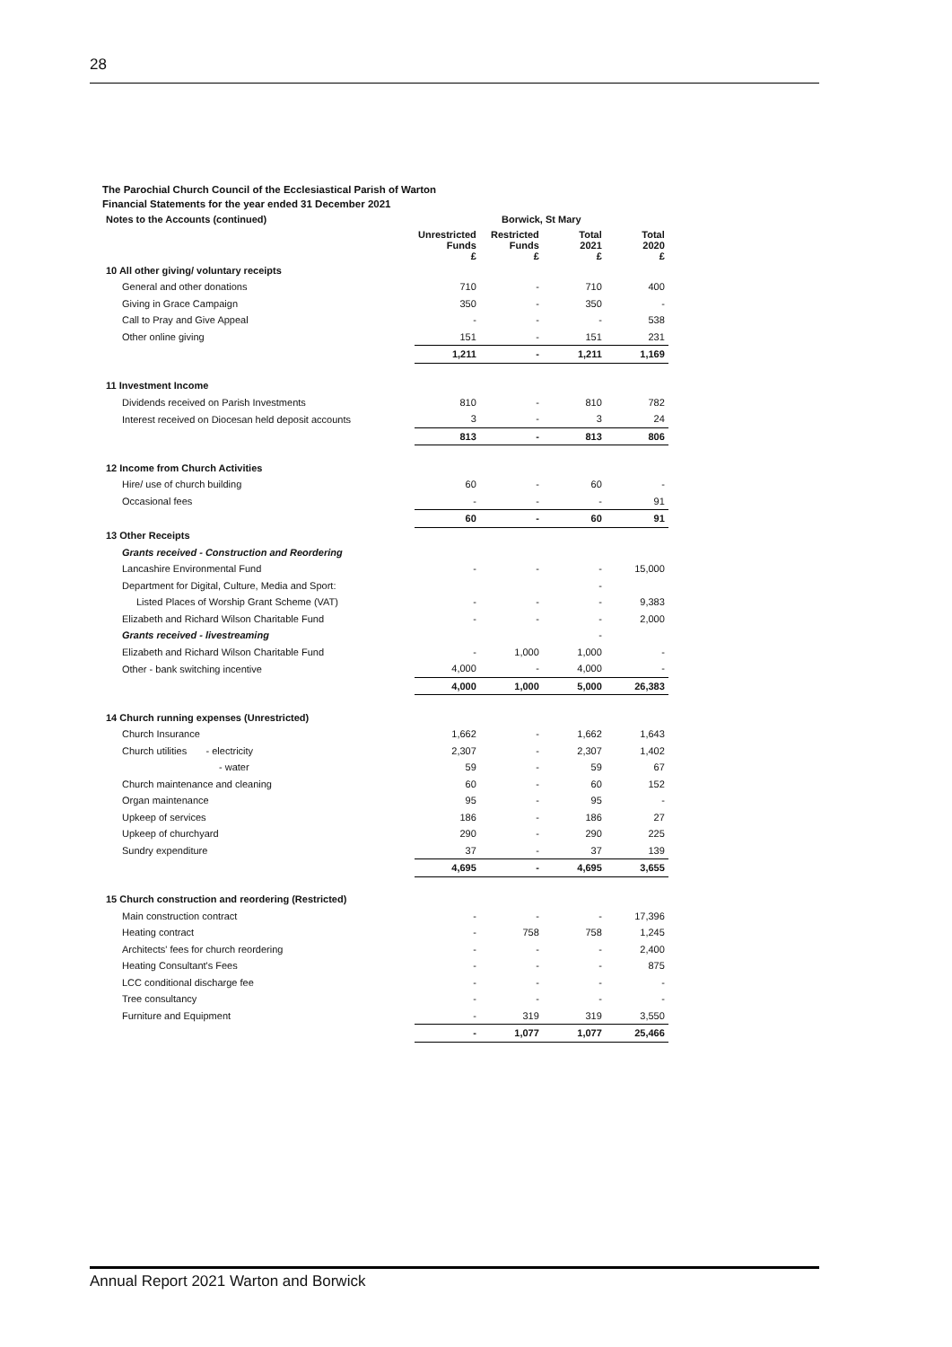28
The Parochial Church Council of the Ecclesiastical Parish of Warton
Financial Statements for the year ended 31 December 2021
| Notes to the Accounts (continued) | Borwick, St Mary | | | |
| --- | --- | --- | --- | --- |
| | Unrestricted Funds £ | Restricted Funds £ | Total 2021 £ | Total 2020 £ |
| 10 All other giving/ voluntary receipts | | | | |
| General and other donations | 710 | - | 710 | 400 |
| Giving in Grace Campaign | 350 | - | 350 | - |
| Call to Pray and Give Appeal | - | - | - | 538 |
| Other online giving | 151 | - | 151 | 231 |
| | 1,211 | - | 1,211 | 1,169 |
| 11 Investment Income | | | | |
| Dividends received on Parish Investments | 810 | - | 810 | 782 |
| Interest received on Diocesan held deposit accounts | 3 | - | 3 | 24 |
| | 813 | - | 813 | 806 |
| 12 Income from Church Activities | | | | |
| Hire/ use of church building | 60 | - | 60 | - |
| Occasional fees | - | - | - | 91 |
| | 60 | - | 60 | 91 |
| 13 Other Receipts | | | | |
| Grants received - Construction and Reordering | | | | |
| Lancashire Environmental Fund | - | - | - | 15,000 |
| Department for Digital, Culture, Media and Sport: | | | - | |
| Listed Places of Worship Grant Scheme (VAT) | - | - | - | 9,383 |
| Elizabeth and Richard Wilson Charitable Fund | - | - | - | 2,000 |
| Grants received - livestreaming | | | - | |
| Elizabeth and Richard Wilson Charitable Fund | - | 1,000 | 1,000 | - |
| Other - bank switching incentive | 4,000 | - | 4,000 | - |
| | 4,000 | 1,000 | 5,000 | 26,383 |
| 14 Church running expenses (Unrestricted) | | | | |
| Church Insurance | 1,662 | - | 1,662 | 1,643 |
| Church utilities - electricity | 2,307 | - | 2,307 | 1,402 |
| - water | 59 | - | 59 | 67 |
| Church maintenance and cleaning | 60 | - | 60 | 152 |
| Organ maintenance | 95 | - | 95 | - |
| Upkeep of services | 186 | - | 186 | 27 |
| Upkeep of churchyard | 290 | - | 290 | 225 |
| Sundry expenditure | 37 | - | 37 | 139 |
| | 4,695 | - | 4,695 | 3,655 |
| 15 Church construction and reordering (Restricted) | | | | |
| Main construction contract | - | - | - | 17,396 |
| Heating contract | - | 758 | 758 | 1,245 |
| Architects' fees for church reordering | - | - | - | 2,400 |
| Heating Consultant's Fees | - | - | - | 875 |
| LCC conditional discharge fee | - | - | - | - |
| Tree consultancy | - | - | - | - |
| Furniture and Equipment | - | 319 | 319 | 3,550 |
| | - | 1,077 | 1,077 | 25,466 |
Annual Report 2021 Warton and Borwick